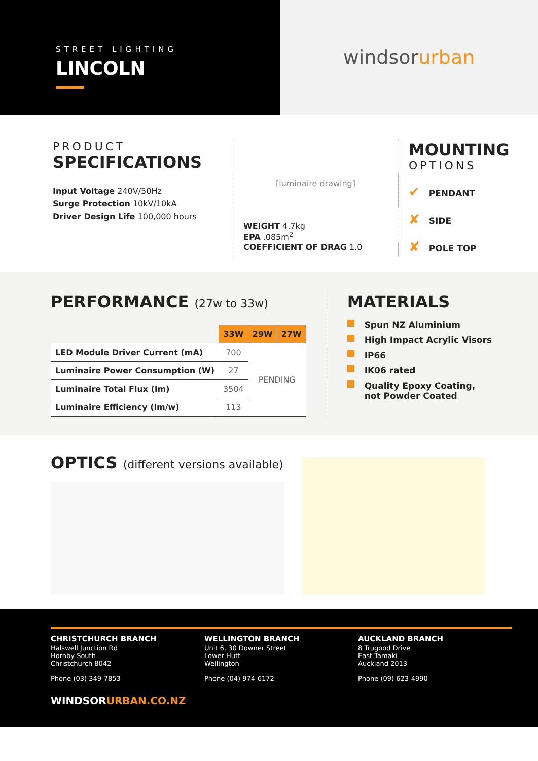STREET LIGHTING
LINCOLN
windsor urban
PRODUCT
SPECIFICATIONS
Input Voltage 240V/50Hz
Surge Protection 10kV/10kA
Driver Design Life 100,000 hours
[luminaire drawing]
WEIGHT 4.7kg
EPA .085m<sup>2</sup>
COEFFICIENT OF DRAG 1.0
MOUNTING
OPTIONS
✔ PENDANT
✘ SIDE
✘ POLE TOP
PERFORMANCE (27w to 33w)
| | 33W | 29W | 27W |
| --- | --- | --- | --- |
| LED Module Driver Current (mA) | 700 | PENDING | |
| Luminaire Power Consumption (W) | 27 | | |
| Luminaire Total Flux (lm) | 3504 | | |
| Luminaire Efficiency (lm/w) | 113 | | |
MATERIALS
Spun NZ Aluminium
High Impact Acrylic Visors
IP66
IK06 rated
Quality Epoxy Coating,
not Powder Coated
OPTICS (different versions available)
CHRISTCHURCH BRANCH
Halswell Junction Rd
Hornby South
Christchurch 8042
Phone (03) 349-7853
WELLINGTON BRANCH
Unit 6, 30 Downer Street
Lower Hutt
Wellington
Phone (04) 974-6172
AUCKLAND BRANCH
8 Trugood Drive
East Tamaki
Auckland 2013
Phone (09) 623-4990
WINDSORURBAN.CO.NZ